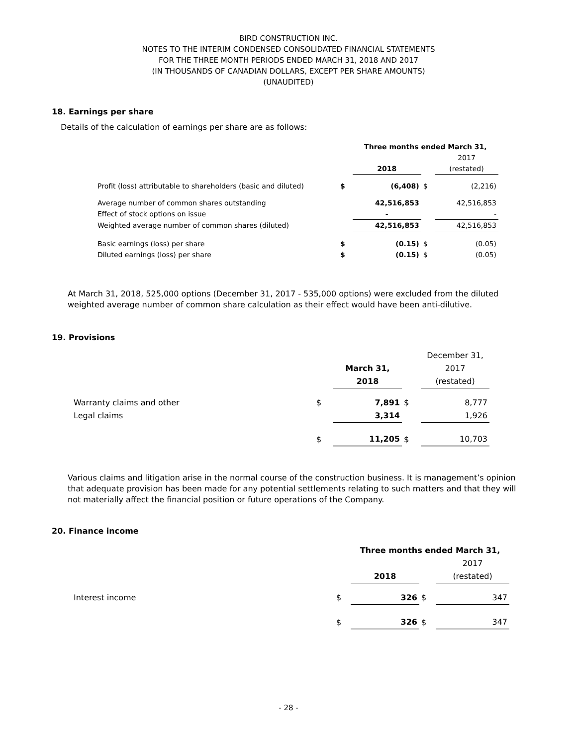BIRD CONSTRUCTION INC.
NOTES TO THE INTERIM CONDENSED CONSOLIDATED FINANCIAL STATEMENTS
FOR THE THREE MONTH PERIODS ENDED MARCH 31, 2018 AND 2017
(IN THOUSANDS OF CANADIAN DOLLARS, EXCEPT PER SHARE AMOUNTS)
(UNAUDITED)
18. Earnings per share
Details of the calculation of earnings per share are as follows:
| | | Three months ended March 31, | | |
| | | | | 2017 |
| | | 2018 | | (restated) |
| Profit (loss) attributable to shareholders (basic and diluted) | $ | (6,408) | $ | (2,216) |
| Average number of common shares outstanding | | 42,516,853 | | 42,516,853 |
| Effect of stock options on issue | | - | | - |
| Weighted average number of common shares (diluted) | | 42,516,853 | | 42,516,853 |
| Basic earnings (loss) per share | $ | (0.15) | $ | (0.05) |
| Diluted earnings (loss) per share | $ | (0.15) | $ | (0.05) |
At March 31, 2018, 525,000 options (December 31, 2017 - 535,000 options) were excluded from the diluted weighted average number of common share calculation as their effect would have been anti-dilutive.
19. Provisions
| | | | | December 31, |
| | | March 31, | | 2017 |
| | | 2018 | | (restated) |
| Warranty claims and other | $ | 7,891 | $ | 8,777 |
| Legal claims | | 3,314 | | 1,926 |
| | $ | 11,205 | $ | 10,703 |
Various claims and litigation arise in the normal course of the construction business. It is management’s opinion that adequate provision has been made for any potential settlements relating to such matters and that they will not materially affect the financial position or future operations of the Company.
20. Finance income
| | | Three months ended March 31, | | |
| | | | | 2017 |
| | | 2018 | | (restated) |
| Interest income | $ | 326 | $ | 347 |
| | $ | 326 | $ | 347 |
- 28 -